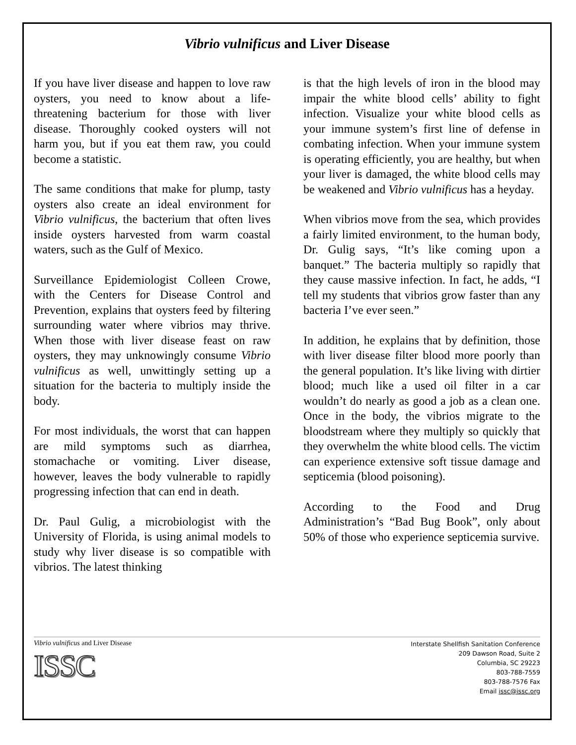Vibrio vulnificus and Liver Disease
If you have liver disease and happen to love raw oysters, you need to know about a life-threatening bacterium for those with liver disease. Thoroughly cooked oysters will not harm you, but if you eat them raw, you could become a statistic.
The same conditions that make for plump, tasty oysters also create an ideal environment for Vibrio vulnificus, the bacterium that often lives inside oysters harvested from warm coastal waters, such as the Gulf of Mexico.
Surveillance Epidemiologist Colleen Crowe, with the Centers for Disease Control and Prevention, explains that oysters feed by filtering surrounding water where vibrios may thrive. When those with liver disease feast on raw oysters, they may unknowingly consume Vibrio vulnificus as well, unwittingly setting up a situation for the bacteria to multiply inside the body.
For most individuals, the worst that can happen are mild symptoms such as diarrhea, stomachache or vomiting. Liver disease, however, leaves the body vulnerable to rapidly progressing infection that can end in death.
Dr. Paul Gulig, a microbiologist with the University of Florida, is using animal models to study why liver disease is so compatible with vibrios. The latest thinking
is that the high levels of iron in the blood may impair the white blood cells’ ability to fight infection. Visualize your white blood cells as your immune system’s first line of defense in combating infection. When your immune system is operating efficiently, you are healthy, but when your liver is damaged, the white blood cells may be weakened and Vibrio vulnificus has a heyday.
When vibrios move from the sea, which provides a fairly limited environment, to the human body, Dr. Gulig says, “It’s like coming upon a banquet.” The bacteria multiply so rapidly that they cause massive infection. In fact, he adds, “I tell my students that vibrios grow faster than any bacteria I’ve ever seen.”
In addition, he explains that by definition, those with liver disease filter blood more poorly than the general population. It’s like living with dirtier blood; much like a used oil filter in a car wouldn’t do nearly as good a job as a clean one. Once in the body, the vibrios migrate to the bloodstream where they multiply so quickly that they overwhelm the white blood cells. The victim can experience extensive soft tissue damage and septicemia (blood poisoning).
According to the Food and Drug Administration’s “Bad Bug Book”, only about 50% of those who experience septicemia survive.
Vibrio vulnificus and Liver Disease
ISSC
Interstate Shellfish Sanitation Conference
209 Dawson Road, Suite 2
Columbia, SC 29223
803-788-7559
803-788-7576 Fax
Email issc@issc.org